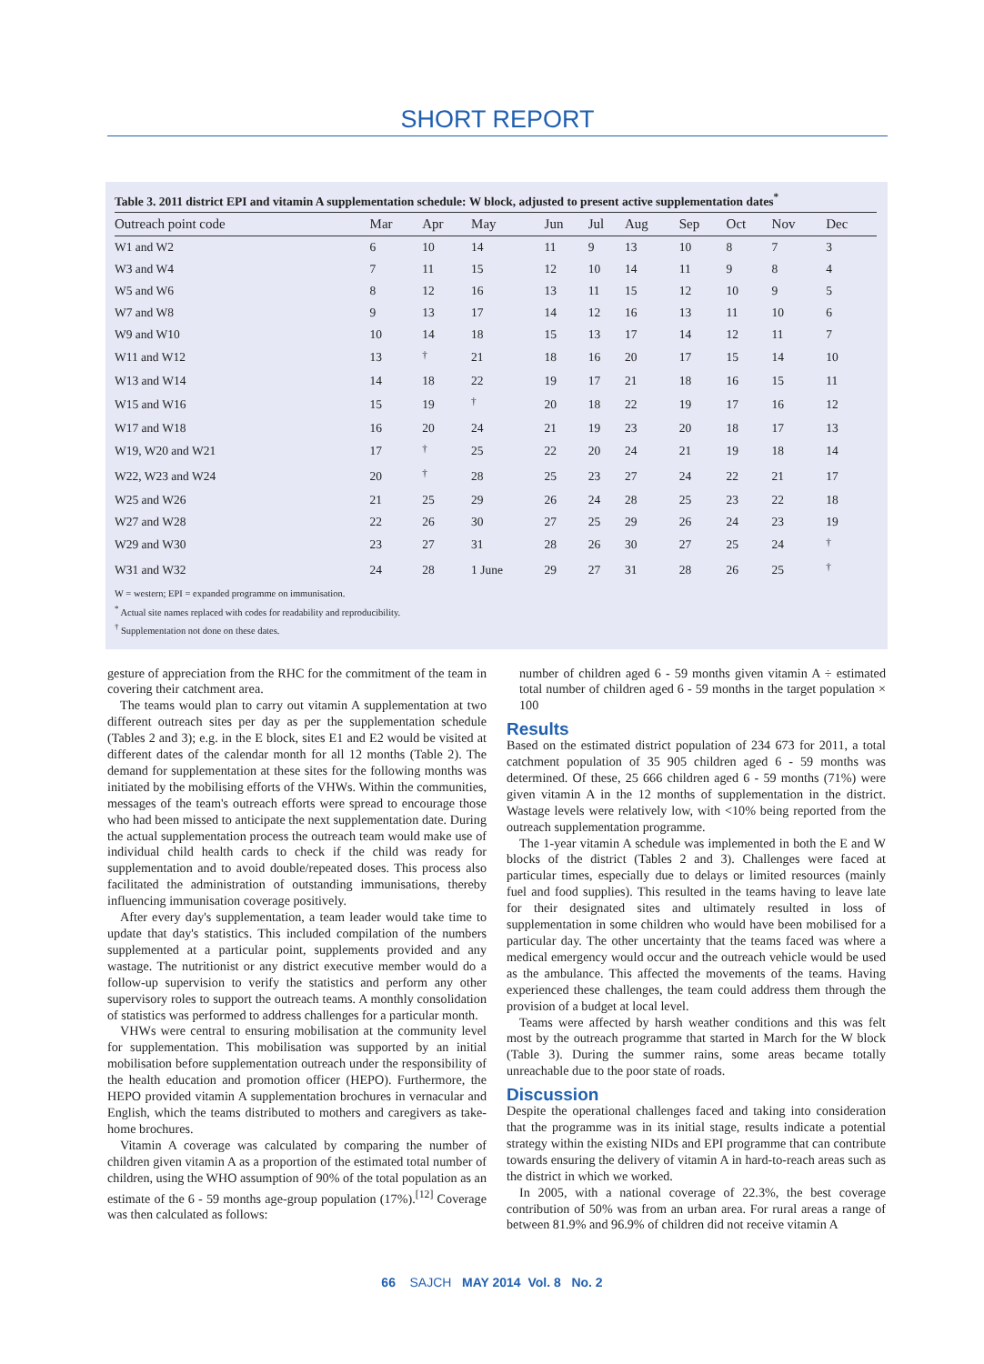SHORT REPORT
Table 3. 2011 district EPI and vitamin A supplementation schedule: W block, adjusted to present active supplementation dates<sup>*</sup>
| Outreach point code | Mar | Apr | May | Jun | Jul | Aug | Sep | Oct | Nov | Dec |
| --- | --- | --- | --- | --- | --- | --- | --- | --- | --- | --- |
| W1 and W2 | 6 | 10 | 14 | 11 | 9 | 13 | 10 | 8 | 7 | 3 |
| W3 and W4 | 7 | 11 | 15 | 12 | 10 | 14 | 11 | 9 | 8 | 4 |
| W5 and W6 | 8 | 12 | 16 | 13 | 11 | 15 | 12 | 10 | 9 | 5 |
| W7 and W8 | 9 | 13 | 17 | 14 | 12 | 16 | 13 | 11 | 10 | 6 |
| W9 and W10 | 10 | 14 | 18 | 15 | 13 | 17 | 14 | 12 | 11 | 7 |
| W11 and W12 | 13 | <sup>†</sup> | 21 | 18 | 16 | 20 | 17 | 15 | 14 | 10 |
| W13 and W14 | 14 | 18 | 22 | 19 | 17 | 21 | 18 | 16 | 15 | 11 |
| W15 and W16 | 15 | 19 | <sup>†</sup> | 20 | 18 | 22 | 19 | 17 | 16 | 12 |
| W17 and W18 | 16 | 20 | 24 | 21 | 19 | 23 | 20 | 18 | 17 | 13 |
| W19, W20 and W21 | 17 | <sup>†</sup> | 25 | 22 | 20 | 24 | 21 | 19 | 18 | 14 |
| W22, W23 and W24 | 20 | <sup>†</sup> | 28 | 25 | 23 | 27 | 24 | 22 | 21 | 17 |
| W25 and W26 | 21 | 25 | 29 | 26 | 24 | 28 | 25 | 23 | 22 | 18 |
| W27 and W28 | 22 | 26 | 30 | 27 | 25 | 29 | 26 | 24 | 23 | 19 |
| W29 and W30 | 23 | 27 | 31 | 28 | 26 | 30 | 27 | 25 | 24 | <sup>†</sup> |
| W31 and W32 | 24 | 28 | 1 June | 29 | 27 | 31 | 28 | 26 | 25 | <sup>†</sup> |
W = western; EPI = expanded programme on immunisation.
<sup>*</sup> Actual site names replaced with codes for readability and reproducibility.
<sup>†</sup> Supplementation not done on these dates.
gesture of appreciation from the RHC for the commitment of the team in covering their catchment area.
The teams would plan to carry out vitamin A supplementation at two different outreach sites per day as per the supplementation schedule (Tables 2 and 3); e.g. in the E block, sites E1 and E2 would be visited at different dates of the calendar month for all 12 months (Table 2). The demand for supplementation at these sites for the following months was initiated by the mobilising efforts of the VHWs. Within the communities, messages of the team's outreach efforts were spread to encourage those who had been missed to anticipate the next supplementation date. During the actual supplementation process the outreach team would make use of individual child health cards to check if the child was ready for supplementation and to avoid double/repeated doses. This process also facilitated the administration of outstanding immunisations, thereby influencing immunisation coverage positively.
After every day's supplementation, a team leader would take time to update that day's statistics. This included compilation of the numbers supplemented at a particular point, supplements provided and any wastage. The nutritionist or any district executive member would do a follow-up supervision to verify the statistics and perform any other supervisory roles to support the outreach teams. A monthly consolidation of statistics was performed to address challenges for a particular month.
VHWs were central to ensuring mobilisation at the community level for supplementation. This mobilisation was supported by an initial mobilisation before supplementation outreach under the responsibility of the health education and promotion officer (HEPO). Furthermore, the HEPO provided vitamin A supplementation brochures in vernacular and English, which the teams distributed to mothers and caregivers as take-home brochures.
Vitamin A coverage was calculated by comparing the number of children given vitamin A as a proportion of the estimated total number of children, using the WHO assumption of 90% of the total population as an estimate of the 6 - 59 months age-group population (17%).<sup>[12]</sup> Coverage was then calculated as follows:
number of children aged 6 - 59 months given vitamin A ÷ estimated total number of children aged 6 - 59 months in the target population × 100
Results
Based on the estimated district population of 234 673 for 2011, a total catchment population of 35 905 children aged 6 - 59 months was determined. Of these, 25 666 children aged 6 - 59 months (71%) were given vitamin A in the 12 months of supplementation in the district. Wastage levels were relatively low, with <10% being reported from the outreach supplementation programme.
The 1-year vitamin A schedule was implemented in both the E and W blocks of the district (Tables 2 and 3). Challenges were faced at particular times, especially due to delays or limited resources (mainly fuel and food supplies). This resulted in the teams having to leave late for their designated sites and ultimately resulted in loss of supplementation in some children who would have been mobilised for a particular day. The other uncertainty that the teams faced was where a medical emergency would occur and the outreach vehicle would be used as the ambulance. This affected the movements of the teams. Having experienced these challenges, the team could address them through the provision of a budget at local level.
Teams were affected by harsh weather conditions and this was felt most by the outreach programme that started in March for the W block (Table 3). During the summer rains, some areas became totally unreachable due to the poor state of roads.
Discussion
Despite the operational challenges faced and taking into consideration that the programme was in its initial stage, results indicate a potential strategy within the existing NIDs and EPI programme that can contribute towards ensuring the delivery of vitamin A in hard-to-reach areas such as the district in which we worked.
In 2005, with a national coverage of 22.3%, the best coverage contribution of 50% was from an urban area. For rural areas a range of between 81.9% and 96.9% of children did not receive vitamin A
66 SAJCH MAY 2014 Vol. 8 No. 2